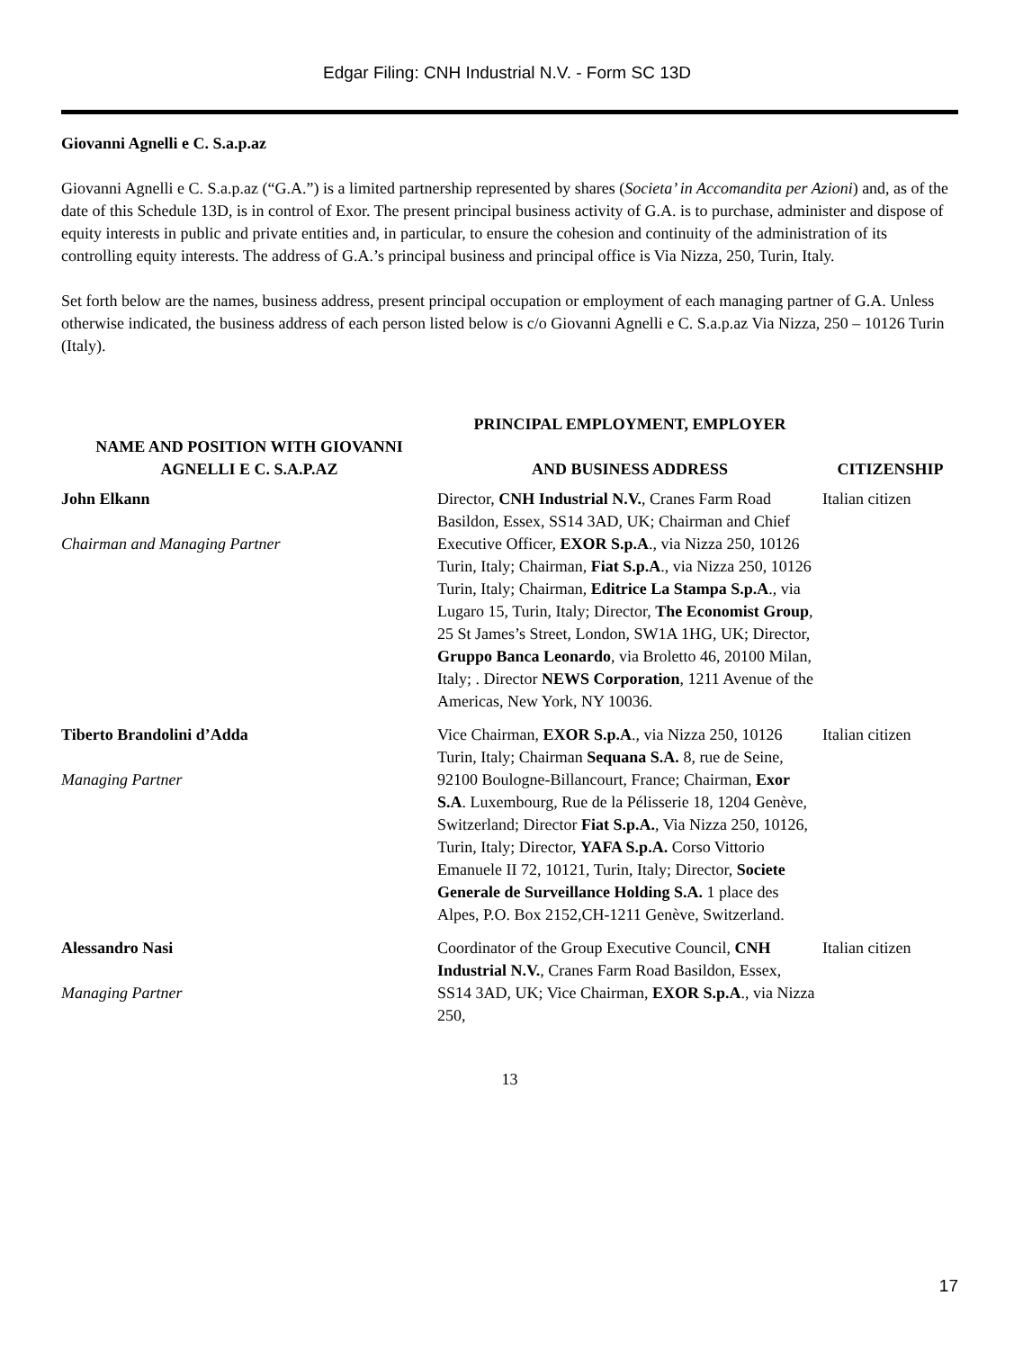Edgar Filing: CNH Industrial N.V. - Form SC 13D
Giovanni Agnelli e C. S.a.p.az
Giovanni Agnelli e C. S.a.p.az (“G.A.”) is a limited partnership represented by shares (Societa’ in Accomandita per Azioni) and, as of the date of this Schedule 13D, is in control of Exor. The present principal business activity of G.A. is to purchase, administer and dispose of equity interests in public and private entities and, in particular, to ensure the cohesion and continuity of the administration of its controlling equity interests. The address of G.A.’s principal business and principal office is Via Nizza, 250, Turin, Italy.
Set forth below are the names, business address, present principal occupation or employment of each managing partner of G.A. Unless otherwise indicated, the business address of each person listed below is c/o Giovanni Agnelli e C. S.a.p.az Via Nizza, 250 – 10126 Turin (Italy).
| NAME AND POSITION WITH GIOVANNI AGNELLI E C. S.A.P.AZ | PRINCIPAL EMPLOYMENT, EMPLOYER AND BUSINESS ADDRESS | CITIZENSHIP |
| --- | --- | --- |
| John Elkann Chairman and Managing Partner | Director, CNH Industrial N.V. , Cranes Farm Road Basildon, Essex, SS14 3AD, UK; Chairman and Chief Executive Officer, EXOR S.p.A ., via Nizza 250, 10126 Turin, Italy; Chairman, Fiat S.p.A ., via Nizza 250, 10126 Turin, Italy; Chairman, Editrice La Stampa S.p.A ., via Lugaro 15, Turin, Italy; Director, The Economist Group , 25 St James’s Street, London, SW1A 1HG, UK; Director, Gruppo Banca Leonardo , via Broletto 46, 20100 Milan, Italy; . Director NEWS Corporation , 1211 Avenue of the Americas, New York, NY 10036. | Italian citizen |
| Tiberto Brandolini d’Adda Managing Partner | Vice Chairman, EXOR S.p.A ., via Nizza 250, 10126 Turin, Italy; Chairman Sequana S.A. 8, rue de Seine, 92100 Boulogne-Billancourt, France; Chairman, Exor S.A . Luxembourg, Rue de la Pélisserie 18, 1204 Genève, Switzerland; Director Fiat S.p.A. , Via Nizza 250, 10126, Turin, Italy; Director, YAFA S.p.A. Corso Vittorio Emanuele II 72, 10121, Turin, Italy; Director, Societe Generale de Surveillance Holding S.A. 1 place des Alpes, P.O. Box 2152,CH-1211 Genève, Switzerland. | Italian citizen |
| Alessandro Nasi Managing Partner | Coordinator of the Group Executive Council, CNH Industrial N.V. , Cranes Farm Road Basildon, Essex, SS14 3AD, UK; Vice Chairman, EXOR S.p.A ., via Nizza 250, | Italian citizen |
13
17